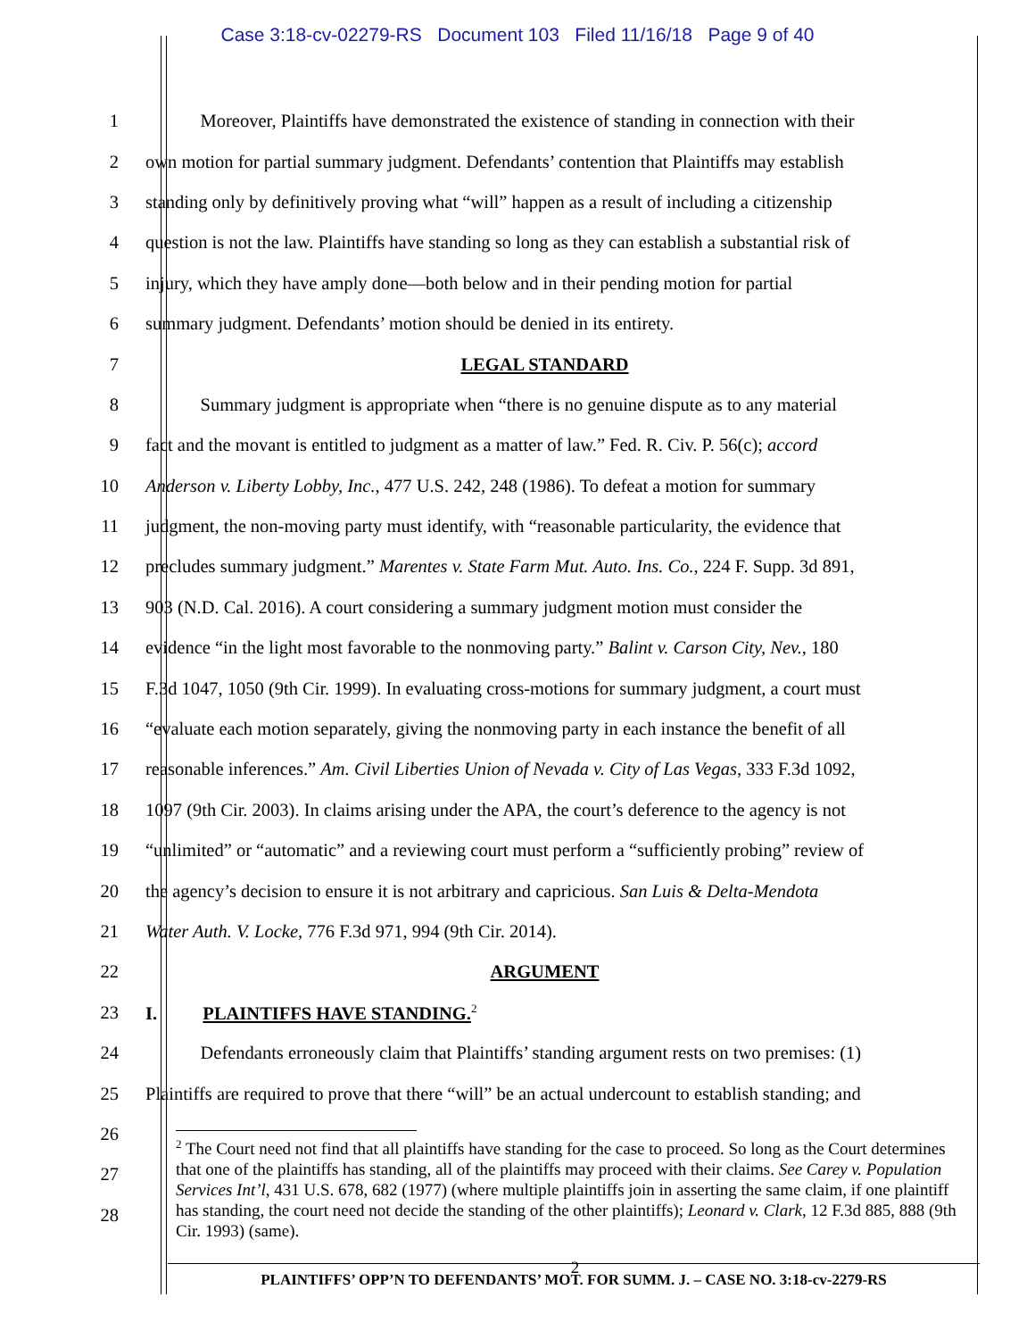Case 3:18-cv-02279-RS Document 103 Filed 11/16/18 Page 9 of 40
1 Moreover, Plaintiffs have demonstrated the existence of standing in connection with their
2 own motion for partial summary judgment. Defendants’ contention that Plaintiffs may establish
3 standing only by definitively proving what “will” happen as a result of including a citizenship
4 question is not the law. Plaintiffs have standing so long as they can establish a substantial risk of
5 injury, which they have amply done—both below and in their pending motion for partial
6 summary judgment. Defendants’ motion should be denied in its entirety.
7 LEGAL STANDARD
8 Summary judgment is appropriate when “there is no genuine dispute as to any material
9 fact and the movant is entitled to judgment as a matter of law.” Fed. R. Civ. P. 56(c); accord
10 Anderson v. Liberty Lobby, Inc., 477 U.S. 242, 248 (1986). To defeat a motion for summary
11 judgment, the non-moving party must identify, with “reasonable particularity, the evidence that
12 precludes summary judgment.” Marentes v. State Farm Mut. Auto. Ins. Co., 224 F. Supp. 3d 891,
13 903 (N.D. Cal. 2016). A court considering a summary judgment motion must consider the
14 evidence “in the light most favorable to the nonmoving party.” Balint v. Carson City, Nev., 180
15 F.3d 1047, 1050 (9th Cir. 1999). In evaluating cross-motions for summary judgment, a court must
16 “evaluate each motion separately, giving the nonmoving party in each instance the benefit of all
17 reasonable inferences.” Am. Civil Liberties Union of Nevada v. City of Las Vegas, 333 F.3d 1092,
18 1097 (9th Cir. 2003). In claims arising under the APA, the court’s deference to the agency is not
19 “unlimited” or “automatic” and a reviewing court must perform a “sufficiently probing” review of
20 the agency’s decision to ensure it is not arbitrary and capricious. San Luis & Delta-Mendota
21 Water Auth. V. Locke, 776 F.3d 971, 994 (9th Cir. 2014).
22 ARGUMENT
23 I. PLAINTIFFS HAVE STANDING.<sup>2</sup>
24 Defendants erroneously claim that Plaintiffs’ standing argument rests on two premises: (1)
25 Plaintiffs are required to prove that there “will” be an actual undercount to establish standing; and
26
27
28
<sup>2</sup> The Court need not find that all plaintiffs have standing for the case to proceed. So long as the Court determines that one of the plaintiffs has standing, all of the plaintiffs may proceed with their claims. See Carey v. Population Services Int’l, 431 U.S. 678, 682 (1977) (where multiple plaintiffs join in asserting the same claim, if one plaintiff has standing, the court need not decide the standing of the other plaintiffs); Leonard v. Clark, 12 F.3d 885, 888 (9th Cir. 1993) (same).
2
PLAINTIFFS’ OPP’N TO DEFENDANTS’ MOT. FOR SUMM. J. – CASE NO. 3:18-cv-2279-RS